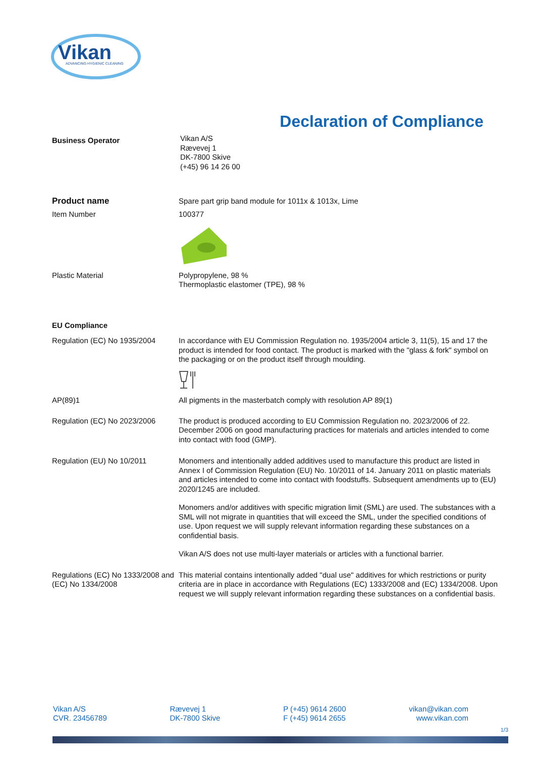Vikan
ADVANCING HYGIENIC CLEANING
Declaration of Compliance
Business Operator
Vikan A/S
Rævevej 1
DK-7800 Skive
(+45) 96 14 26 00
Product name Spare part grip band module for 1011x & 1013x, Lime
Item Number 100377
Plastic Material Polypropylene, 98 %
Thermoplastic elastomer (TPE), 98 %
EU Compliance
Regulation (EC) No 1935/2004
In accordance with EU Commission Regulation no. 1935/2004 article 3, 11(5), 15 and 17 the product is intended for food contact. The product is marked with the "glass & fork" symbol on the packaging or on the product itself through moulding.
AP(89)1 All pigments in the masterbatch comply with resolution AP 89(1)
Regulation (EC) No 2023/2006
The product is produced according to EU Commission Regulation no. 2023/2006 of 22. December 2006 on good manufacturing practices for materials and articles intended to come into contact with food (GMP).
Regulation (EU) No 10/2011 Monomers and intentionally added additives used to manufacture this product are listed in Annex I of Commission Regulation (EU) No. 10/2011 of 14. January 2011 on plastic materials and articles intended to come into contact with foodstuffs. Subsequent amendments up to (EU) 2020/1245 are included.
Monomers and/or additives with specific migration limit (SML) are used. The substances with a SML will not migrate in quantities that will exceed the SML, under the specified conditions of use. Upon request we will supply relevant information regarding these substances on a confidential basis.
Vikan A/S does not use multi-layer materials or articles with a functional barrier.
Regulations (EC) No 1333/2008 and (EC) No 1334/2008
This material contains intentionally added "dual use" additives for which restrictions or purity criteria are in place in accordance with Regulations (EC) 1333/2008 and (EC) 1334/2008. Upon request we will supply relevant information regarding these substances on a confidential basis.
Vikan A/S
CVR. 23456789
Rævevej 1
DK-7800 Skive
P (+45) 9614 2600
F (+45) 9614 2655
vikan@vikan.com
www.vikan.com
1/3